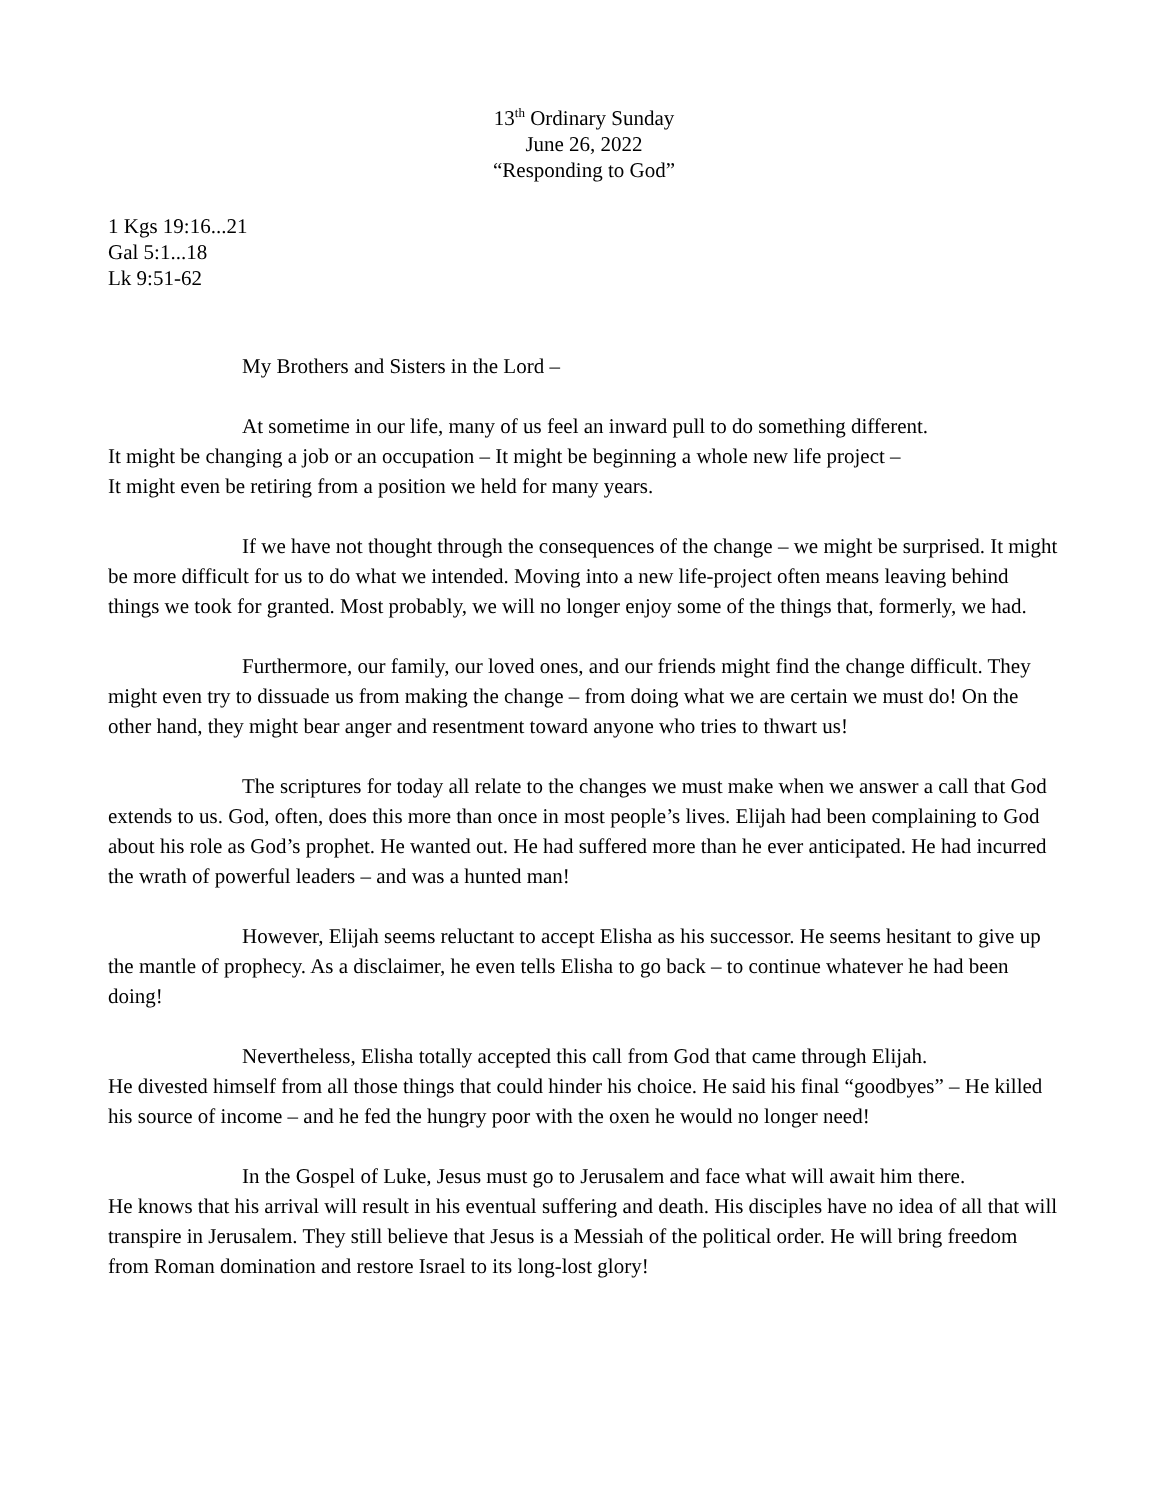13<sup>th</sup> Ordinary Sunday
June 26, 2022
“Responding to God”
1 Kgs 19:16...21
Gal 5:1...18
Lk 9:51-62
My Brothers and Sisters in the Lord –
At sometime in our life, many of us feel an inward pull to do something different.
It might be changing a job or an occupation – It might be beginning a whole new life project –
It might even be retiring from a position we held for many years.
If we have not thought through the consequences of the change – we might be surprised. It might be more difficult for us to do what we intended. Moving into a new life-project often means leaving behind things we took for granted. Most probably, we will no longer enjoy some of the things that, formerly, we had.
Furthermore, our family, our loved ones, and our friends might find the change difficult. They might even try to dissuade us from making the change – from doing what we are certain we must do! On the other hand, they might bear anger and resentment toward anyone who tries to thwart us!
The scriptures for today all relate to the changes we must make when we answer a call that God extends to us. God, often, does this more than once in most people’s lives. Elijah had been complaining to God about his role as God’s prophet. He wanted out. He had suffered more than he ever anticipated. He had incurred the wrath of powerful leaders – and was a hunted man!
However, Elijah seems reluctant to accept Elisha as his successor. He seems hesitant to give up the mantle of prophecy. As a disclaimer, he even tells Elisha to go back – to continue whatever he had been doing!
Nevertheless, Elisha totally accepted this call from God that came through Elijah.
He divested himself from all those things that could hinder his choice. He said his final “goodbyes” – He killed his source of income – and he fed the hungry poor with the oxen he would no longer need!
In the Gospel of Luke, Jesus must go to Jerusalem and face what will await him there.
He knows that his arrival will result in his eventual suffering and death. His disciples have no idea of all that will transpire in Jerusalem. They still believe that Jesus is a Messiah of the political order. He will bring freedom from Roman domination and restore Israel to its long-lost glory!